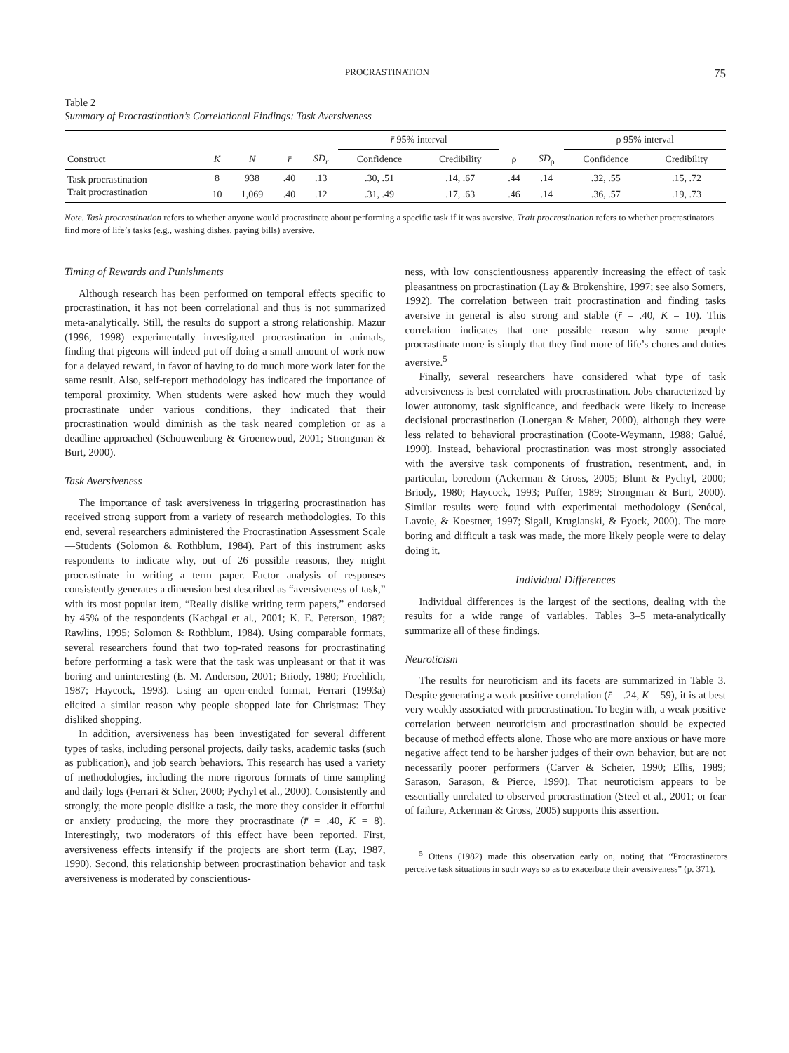PROCRASTINATION 75
Table 2
Summary of Procrastination’s Correlational Findings: Task Aversiveness
| | | | | | r̄ 95% interval | | | | ρ 95% interval | |
| --- | --- | --- | --- | --- | --- | --- | --- | --- | --- | --- |
| Construct | K | N | r̄ | SD<sub>r</sub> | Confidence | Credibility | ρ | SD<sub>ρ</sub> | Confidence | Credibility |
| Task procrastination | 8 | 938 | .40 | .13 | .30, .51 | .14, .67 | .44 | .14 | .32, .55 | .15, .72 |
| Trait procrastination | 10 | 1,069 | .40 | .12 | .31, .49 | .17, .63 | .46 | .14 | .36, .57 | .19, .73 |
Note. Task procrastination refers to whether anyone would procrastinate about performing a specific task if it was aversive. Trait procrastination refers to whether procrastinators find more of life’s tasks (e.g., washing dishes, paying bills) aversive.
Timing of Rewards and Punishments
Although research has been performed on temporal effects specific to procrastination, it has not been correlational and thus is not summarized meta-analytically. Still, the results do support a strong relationship. Mazur (1996, 1998) experimentally investigated procrastination in animals, finding that pigeons will indeed put off doing a small amount of work now for a delayed reward, in favor of having to do much more work later for the same result. Also, self-report methodology has indicated the importance of temporal proximity. When students were asked how much they would procrastinate under various conditions, they indicated that their procrastination would diminish as the task neared completion or as a deadline approached (Schouwenburg & Groenewoud, 2001; Strongman & Burt, 2000).
Task Aversiveness
The importance of task aversiveness in triggering procrastination has received strong support from a variety of research methodologies. To this end, several researchers administered the Procrastination Assessment Scale—Students (Solomon & Rothblum, 1984). Part of this instrument asks respondents to indicate why, out of 26 possible reasons, they might procrastinate in writing a term paper. Factor analysis of responses consistently generates a dimension best described as “aversiveness of task,” with its most popular item, “Really dislike writing term papers,” endorsed by 45% of the respondents (Kachgal et al., 2001; K. E. Peterson, 1987; Rawlins, 1995; Solomon & Rothblum, 1984). Using comparable formats, several researchers found that two top-rated reasons for procrastinating before performing a task were that the task was unpleasant or that it was boring and uninteresting (E. M. Anderson, 2001; Briody, 1980; Froehlich, 1987; Haycock, 1993). Using an open-ended format, Ferrari (1993a) elicited a similar reason why people shopped late for Christmas: They disliked shopping.
In addition, aversiveness has been investigated for several different types of tasks, including personal projects, daily tasks, academic tasks (such as publication), and job search behaviors. This research has used a variety of methodologies, including the more rigorous formats of time sampling and daily logs (Ferrari & Scher, 2000; Pychyl et al., 2000). Consistently and strongly, the more people dislike a task, the more they consider it effortful or anxiety producing, the more they procrastinate (r̄ = .40, K = 8). Interestingly, two moderators of this effect have been reported. First, aversiveness effects intensify if the projects are short term (Lay, 1987, 1990). Second, this relationship between procrastination behavior and task aversiveness is moderated by conscientious-
ness, with low conscientiousness apparently increasing the effect of task pleasantness on procrastination (Lay & Brokenshire, 1997; see also Somers, 1992). The correlation between trait procrastination and finding tasks aversive in general is also strong and stable (r̄ = .40, K = 10). This correlation indicates that one possible reason why some people procrastinate more is simply that they find more of life’s chores and duties aversive.<sup>5</sup>
Finally, several researchers have considered what type of task adversiveness is best correlated with procrastination. Jobs characterized by lower autonomy, task significance, and feedback were likely to increase decisional procrastination (Lonergan & Maher, 2000), although they were less related to behavioral procrastination (Coote-Weymann, 1988; Galué, 1990). Instead, behavioral procrastination was most strongly associated with the aversive task components of frustration, resentment, and, in particular, boredom (Ackerman & Gross, 2005; Blunt & Pychyl, 2000; Briody, 1980; Haycock, 1993; Puffer, 1989; Strongman & Burt, 2000). Similar results were found with experimental methodology (Senécal, Lavoie, & Koestner, 1997; Sigall, Kruglanski, & Fyock, 2000). The more boring and difficult a task was made, the more likely people were to delay doing it.
Individual Differences
Individual differences is the largest of the sections, dealing with the results for a wide range of variables. Tables 3–5 meta-analytically summarize all of these findings.
Neuroticism
The results for neuroticism and its facets are summarized in Table 3. Despite generating a weak positive correlation (r̄ = .24, K = 59), it is at best very weakly associated with procrastination. To begin with, a weak positive correlation between neuroticism and procrastination should be expected because of method effects alone. Those who are more anxious or have more negative affect tend to be harsher judges of their own behavior, but are not necessarily poorer performers (Carver & Scheier, 1990; Ellis, 1989; Sarason, Sarason, & Pierce, 1990). That neuroticism appears to be essentially unrelated to observed procrastination (Steel et al., 2001; or fear of failure, Ackerman & Gross, 2005) supports this assertion.
<sup>5</sup> Ottens (1982) made this observation early on, noting that “Procrastinators perceive task situations in such ways so as to exacerbate their aversiveness” (p. 371).